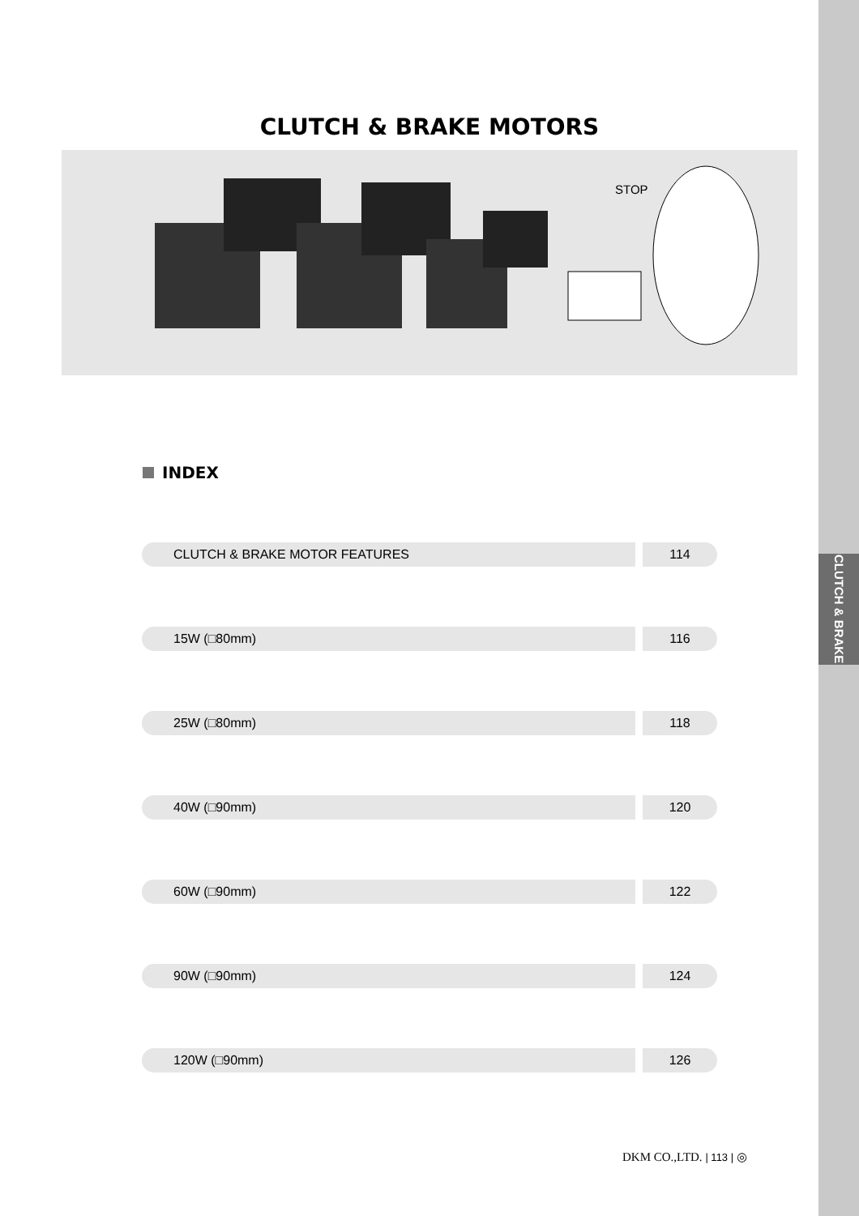CLUTCH & BRAKE
CLUTCH & BRAKE MOTORS
STOP
INDEX
CLUTCH & BRAKE MOTOR FEATURES 114
15W (□80mm) 116
25W (□80mm) 118
40W (□90mm) 120
60W (□90mm) 122
90W (□90mm) 124
120W (□90mm) 126
DKM CO.,LTD. | 113 | ◎